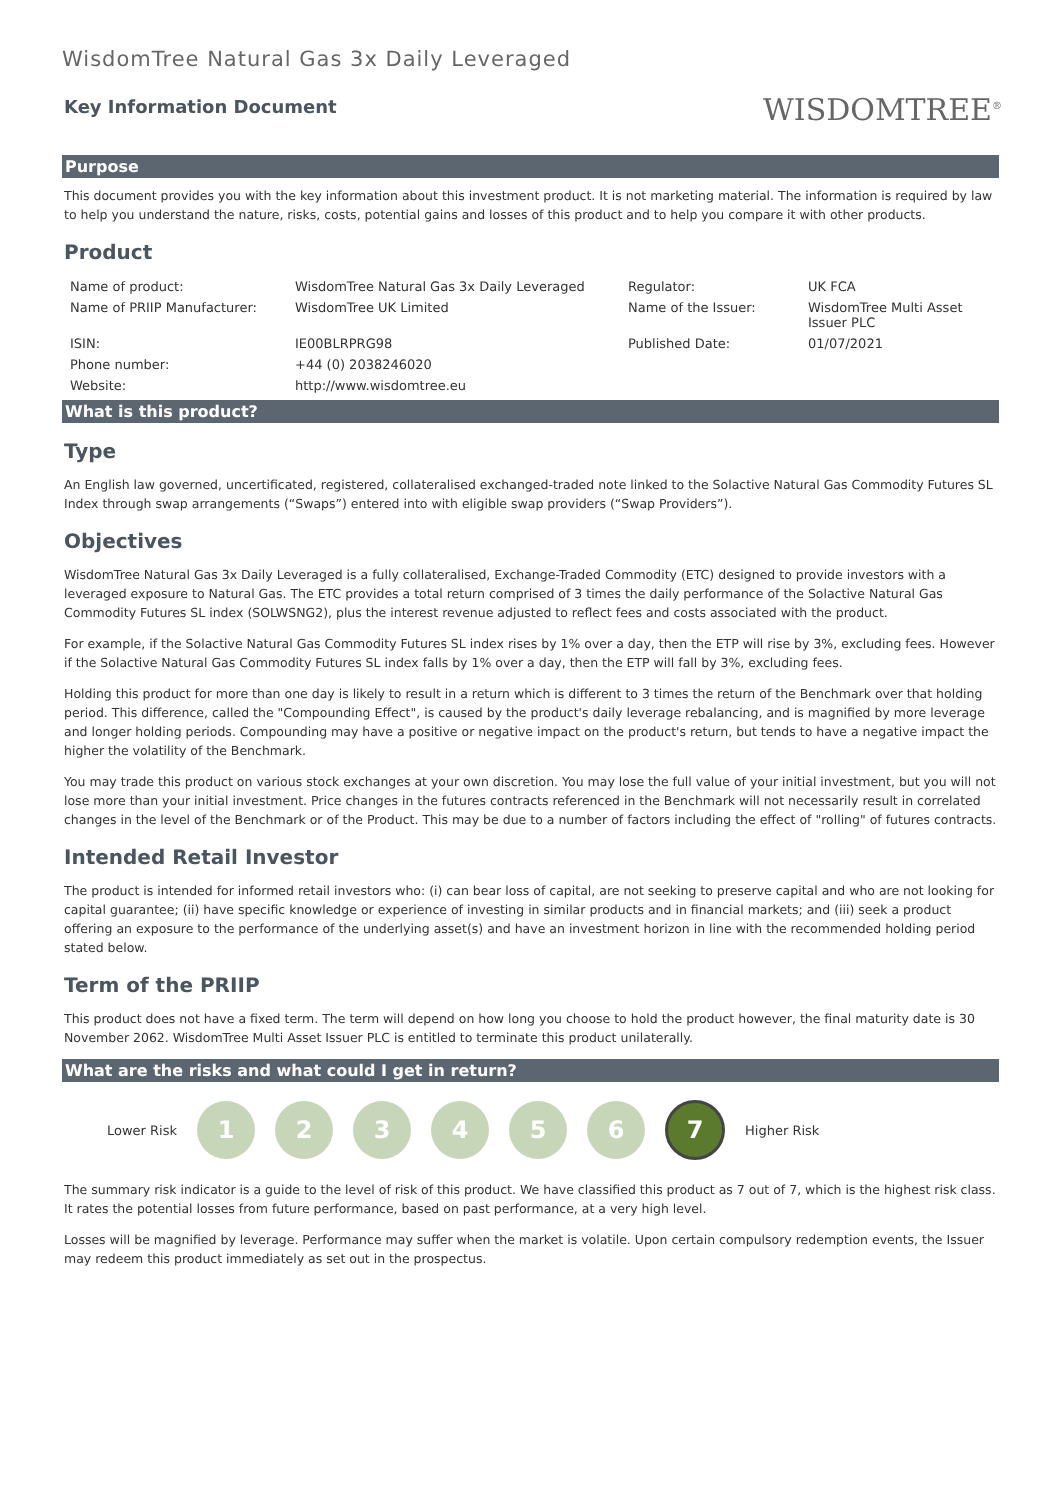WisdomTree Natural Gas 3x Daily Leveraged
Key Information Document
WISDOMTREE<sup>®</sup>
Purpose
This document provides you with the key information about this investment product. It is not marketing material. The information is required by law to help you understand the nature, risks, costs, potential gains and losses of this product and to help you compare it with other products.
Product
| Name of product: | WisdomTree Natural Gas 3x Daily Leveraged | Regulator: | UK FCA |
| Name of PRIIP Manufacturer: | WisdomTree UK Limited | Name of the Issuer: | WisdomTree Multi Asset Issuer PLC |
| ISIN: | IE00BLRPRG98 | Published Date: | 01/07/2021 |
| Phone number: | +44 (0) 2038246020 | | |
| Website: | http://www.wisdomtree.eu | | |
What is this product?
Type
An English law governed, uncertificated, registered, collateralised exchanged-traded note linked to the Solactive Natural Gas Commodity Futures SL Index through swap arrangements (“Swaps”) entered into with eligible swap providers (“Swap Providers”).
Objectives
WisdomTree Natural Gas 3x Daily Leveraged is a fully collateralised, Exchange-Traded Commodity (ETC) designed to provide investors with a leveraged exposure to Natural Gas. The ETC provides a total return comprised of 3 times the daily performance of the Solactive Natural Gas Commodity Futures SL index (SOLWSNG2), plus the interest revenue adjusted to reflect fees and costs associated with the product.
For example, if the Solactive Natural Gas Commodity Futures SL index rises by 1% over a day, then the ETP will rise by 3%, excluding fees. However if the Solactive Natural Gas Commodity Futures SL index falls by 1% over a day, then the ETP will fall by 3%, excluding fees.
Holding this product for more than one day is likely to result in a return which is different to 3 times the return of the Benchmark over that holding period. This difference, called the "Compounding Effect", is caused by the product's daily leverage rebalancing, and is magnified by more leverage and longer holding periods. Compounding may have a positive or negative impact on the product's return, but tends to have a negative impact the higher the volatility of the Benchmark.
You may trade this product on various stock exchanges at your own discretion. You may lose the full value of your initial investment, but you will not lose more than your initial investment. Price changes in the futures contracts referenced in the Benchmark will not necessarily result in correlated changes in the level of the Benchmark or of the Product. This may be due to a number of factors including the effect of "rolling" of futures contracts.
Intended Retail Investor
The product is intended for informed retail investors who: (i) can bear loss of capital, are not seeking to preserve capital and who are not looking for capital guarantee; (ii) have specific knowledge or experience of investing in similar products and in financial markets; and (iii) seek a product offering an exposure to the performance of the underlying asset(s) and have an investment horizon in line with the recommended holding period stated below.
Term of the PRIIP
This product does not have a fixed term. The term will depend on how long you choose to hold the product however, the final maturity date is 30 November 2062. WisdomTree Multi Asset Issuer PLC is entitled to terminate this product unilaterally.
What are the risks and what could I get in return?
Lower Risk
1 2 3 4 5 6
7
Higher Risk
The summary risk indicator is a guide to the level of risk of this product. We have classified this product as 7 out of 7, which is the highest risk class. It rates the potential losses from future performance, based on past performance, at a very high level.
Losses will be magnified by leverage. Performance may suffer when the market is volatile. Upon certain compulsory redemption events, the Issuer may redeem this product immediately as set out in the prospectus.